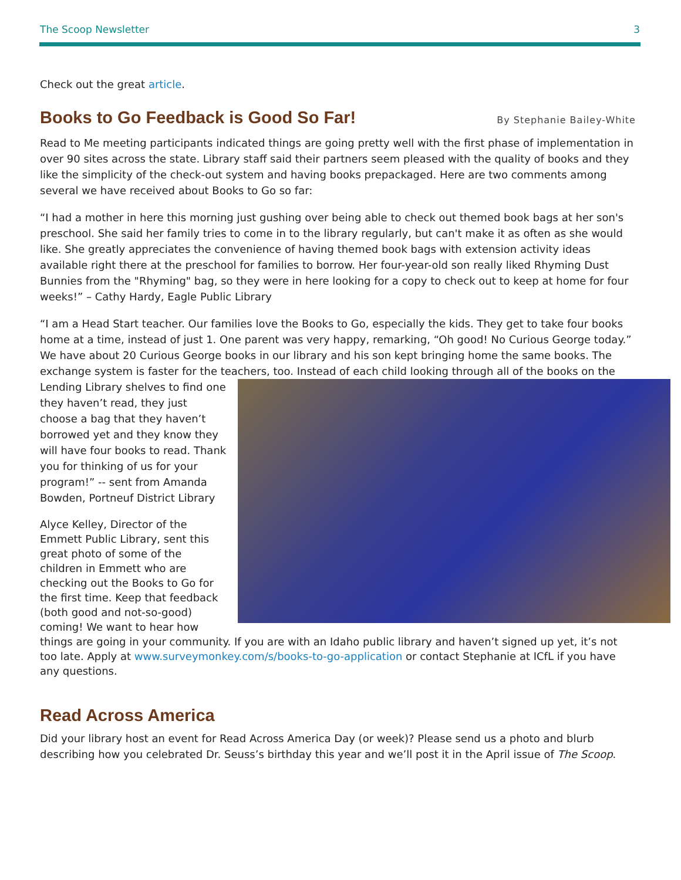The Scoop Newsletter 3
Check out the great article.
Books to Go Feedback is Good So Far!
By Stephanie Bailey-White
Read to Me meeting participants indicated things are going pretty well with the first phase of implementation in over 90 sites across the state. Library staff said their partners seem pleased with the quality of books and they like the simplicity of the check-out system and having books prepackaged. Here are two comments among several we have received about Books to Go so far:
“I had a mother in here this morning just gushing over being able to check out themed book bags at her son's preschool. She said her family tries to come in to the library regularly, but can't make it as often as she would like. She greatly appreciates the convenience of having themed book bags with extension activity ideas available right there at the preschool for families to borrow. Her four-year-old son really liked Rhyming Dust Bunnies from the "Rhyming" bag, so they were in here looking for a copy to check out to keep at home for four weeks!” – Cathy Hardy, Eagle Public Library
“I am a Head Start teacher. Our families love the Books to Go, especially the kids. They get to take four books home at a time, instead of just 1. One parent was very happy, remarking, “Oh good! No Curious George today.” We have about 20 Curious George books in our library and his son kept bringing home the same books. The exchange system is faster for the teachers, too. Instead of each child looking through all of the books on the Lending Library shelves to find one they haven’t read, they just choose a bag that they haven’t borrowed yet and they know they will have four books to read. Thank you for thinking of us for your program!” -- sent from Amanda Bowden, Portneuf District Library
Alyce Kelley, Director of the Emmett Public Library, sent this great photo of some of the children in Emmett who are checking out the Books to Go for the first time. Keep that feedback (both good and not-so-good) coming! We want to hear how things are going in your community. If you are with an Idaho public library and haven’t signed up yet, it’s not too late. Apply at www.surveymonkey.com/s/books-to-go-application or contact Stephanie at ICfL if you have any questions.
Read Across America
Did your library host an event for Read Across America Day (or week)? Please send us a photo and blurb describing how you celebrated Dr. Seuss’s birthday this year and we’ll post it in the April issue of The Scoop.